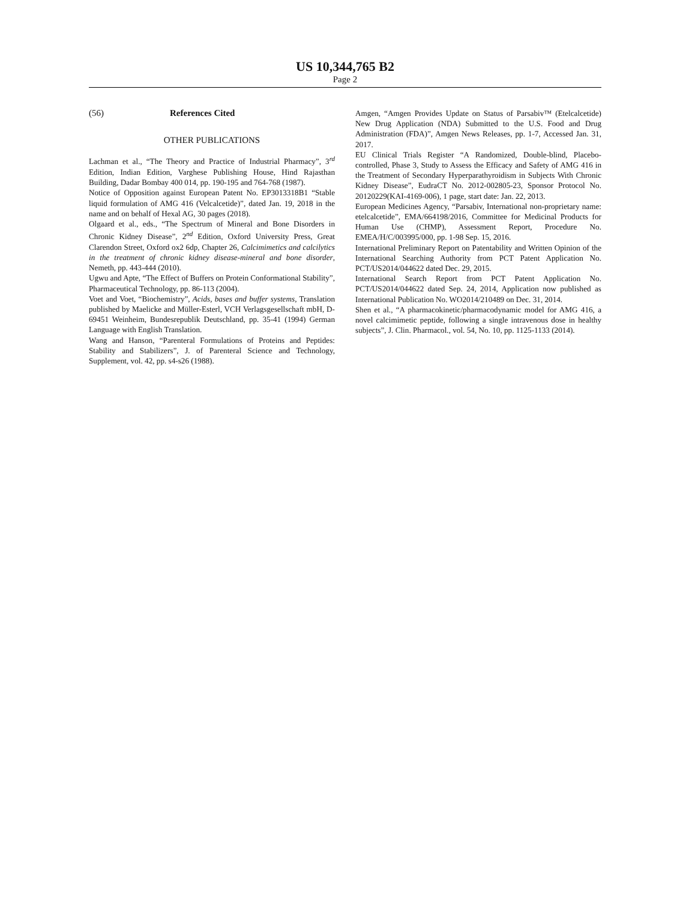US 10,344,765 B2
Page 2
(56) References Cited
OTHER PUBLICATIONS
Lachman et al., “The Theory and Practice of Industrial Pharmacy”, 3<sup>rd</sup> Edition, Indian Edition, Varghese Publishing House, Hind Rajasthan Building, Dadar Bombay 400 014, pp. 190-195 and 764-768 (1987).
Notice of Opposition against European Patent No. EP3013318B1 “Stable liquid formulation of AMG 416 (Velcalcetide)”, dated Jan. 19, 2018 in the name and on behalf of Hexal AG, 30 pages (2018).
Olgaard et al., eds., “The Spectrum of Mineral and Bone Disorders in Chronic Kidney Disease”, 2<sup>nd</sup> Edition, Oxford University Press, Great Clarendon Street, Oxford ox2 6dp, Chapter 26, Calcimimetics and calcilytics in the treatment of chronic kidney disease-mineral and bone disorder, Nemeth, pp. 443-444 (2010).
Ugwu and Apte, “The Effect of Buffers on Protein Conformational Stability”, Pharmaceutical Technology, pp. 86-113 (2004).
Voet and Voet, “Biochemistry”, Acids, bases and buffer systems, Translation published by Maelicke and Müller-Esterl, VCH Verlagsgesellschaft mbH, D-69451 Weinheim, Bundesrepublik Deutschland, pp. 35-41 (1994) German Language with English Translation.
Wang and Hanson, “Parenteral Formulations of Proteins and Peptides: Stability and Stabilizers”, J. of Parenteral Science and Technology, Supplement, vol. 42, pp. s4-s26 (1988).
Amgen, “Amgen Provides Update on Status of Parsabiv™ (Etelcalcetide) New Drug Application (NDA) Submitted to the U.S. Food and Drug Administration (FDA)”, Amgen News Releases, pp. 1-7, Accessed Jan. 31, 2017.
EU Clinical Trials Register “A Randomized, Double-blind, Placebo-controlled, Phase 3, Study to Assess the Efficacy and Safety of AMG 416 in the Treatment of Secondary Hyperparathyroidism in Subjects With Chronic Kidney Disease”, EudraCT No. 2012-002805-23, Sponsor Protocol No. 20120229(KAI-4169-006), 1 page, start date: Jan. 22, 2013.
European Medicines Agency, “Parsabiv, International non-proprietary name: etelcalcetide”, EMA/664198/2016, Committee for Medicinal Products for Human Use (CHMP), Assessment Report, Procedure No. EMEA/H/C/003995/000, pp. 1-98 Sep. 15, 2016.
International Preliminary Report on Patentability and Written Opinion of the International Searching Authority from PCT Patent Application No. PCT/US2014/044622 dated Dec. 29, 2015.
International Search Report from PCT Patent Application No. PCT/US2014/044622 dated Sep. 24, 2014, Application now published as International Publication No. WO2014/210489 on Dec. 31, 2014.
Shen et al., “A pharmacokinetic/pharmacodynamic model for AMG 416, a novel calcimimetic peptide, following a single intravenous dose in healthy subjects”, J. Clin. Pharmacol., vol. 54, No. 10, pp. 1125-1133 (2014).